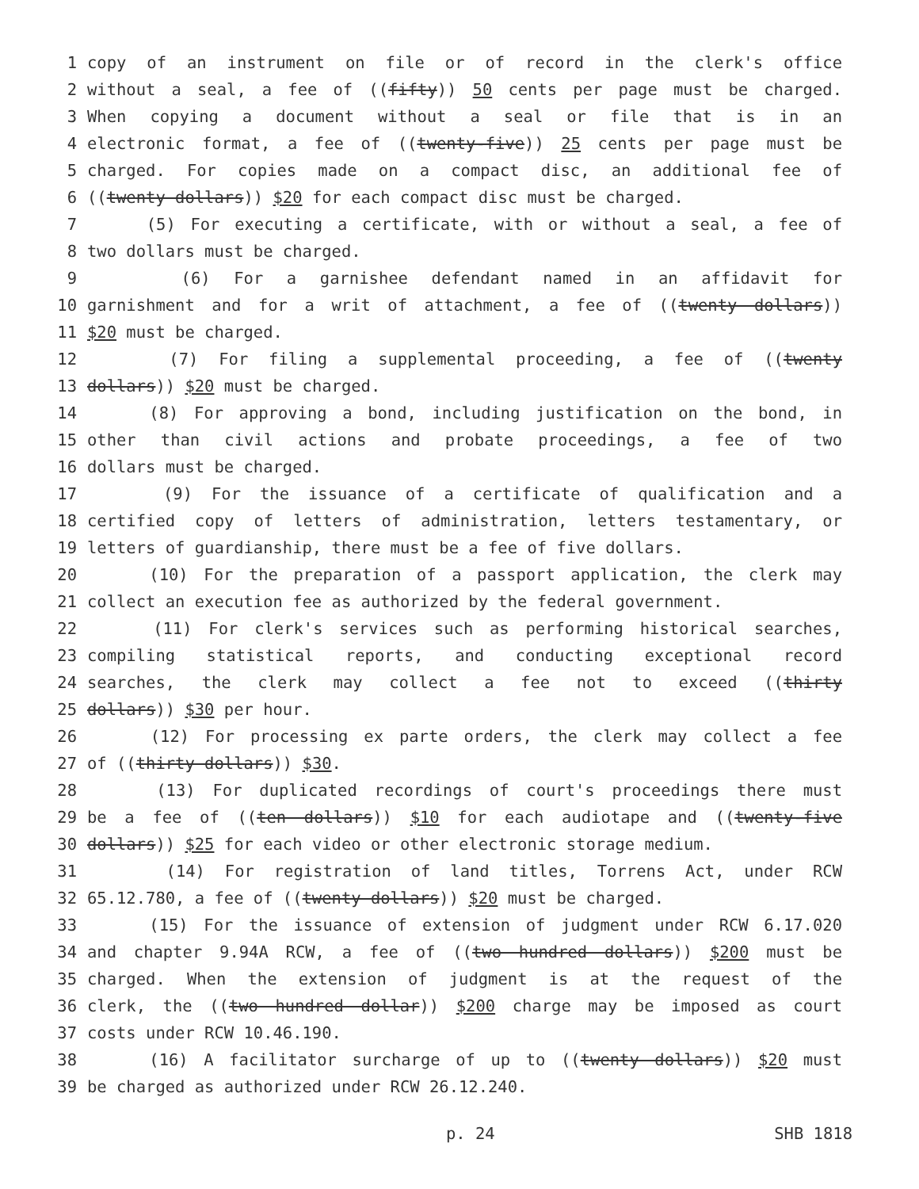1 copy of an instrument on file or of record in the clerk's office
2 without a seal, a fee of ((fifty)) 50 cents per page must be charged.
3 When copying a document without a seal or file that is in an
4 electronic format, a fee of ((twenty-five)) 25 cents per page must be
5 charged. For copies made on a compact disc, an additional fee of
6 ((twenty dollars)) $20 for each compact disc must be charged.
7 (5) For executing a certificate, with or without a seal, a fee of
8 two dollars must be charged.
9 (6) For a garnishee defendant named in an affidavit for
10 garnishment and for a writ of attachment, a fee of ((twenty dollars))
11 $20 must be charged.
12 (7) For filing a supplemental proceeding, a fee of ((twenty
13 dollars)) $20 must be charged.
14 (8) For approving a bond, including justification on the bond, in
15 other than civil actions and probate proceedings, a fee of two
16 dollars must be charged.
17 (9) For the issuance of a certificate of qualification and a
18 certified copy of letters of administration, letters testamentary, or
19 letters of guardianship, there must be a fee of five dollars.
20 (10) For the preparation of a passport application, the clerk may
21 collect an execution fee as authorized by the federal government.
22 (11) For clerk's services such as performing historical searches,
23 compiling statistical reports, and conducting exceptional record
24 searches, the clerk may collect a fee not to exceed ((thirty
25 dollars)) $30 per hour.
26 (12) For processing ex parte orders, the clerk may collect a fee
27 of ((thirty dollars)) $30.
28 (13) For duplicated recordings of court's proceedings there must
29 be a fee of ((ten dollars)) $10 for each audiotape and ((twenty-five
30 dollars)) $25 for each video or other electronic storage medium.
31 (14) For registration of land titles, Torrens Act, under RCW
32 65.12.780, a fee of ((twenty dollars)) $20 must be charged.
33 (15) For the issuance of extension of judgment under RCW 6.17.020
34 and chapter 9.94A RCW, a fee of ((two hundred dollars)) $200 must be
35 charged. When the extension of judgment is at the request of the
36 clerk, the ((two hundred dollar)) $200 charge may be imposed as court
37 costs under RCW 10.46.190.
38 (16) A facilitator surcharge of up to ((twenty dollars)) $20 must
39 be charged as authorized under RCW 26.12.240.
p. 24 SHB 1818